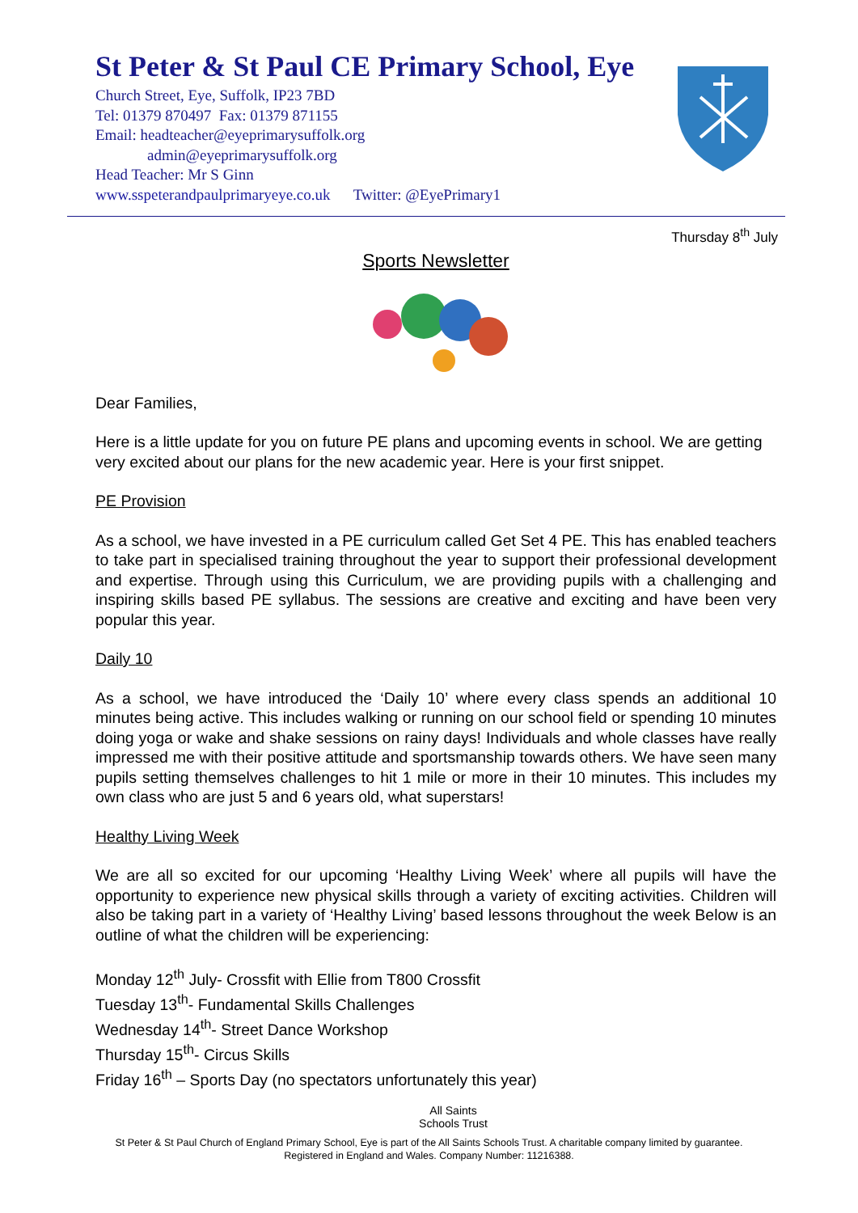St Peter & St Paul CE Primary School, Eye
Church Street, Eye, Suffolk, IP23 7BD
Tel: 01379 870497 Fax: 01379 871155
Email: headteacher@eyeprimarysuffolk.org
admin@eyeprimarysuffolk.org
Head Teacher: Mr S Ginn
www.sspeterandpaulprimaryeye.co.uk Twitter: @EyePrimary1
Thursday 8<sup>th</sup> July
Sports Newsletter
Dear Families,
Here is a little update for you on future PE plans and upcoming events in school. We are getting very excited about our plans for the new academic year. Here is your first snippet.
PE Provision
As a school, we have invested in a PE curriculum called Get Set 4 PE. This has enabled teachers to take part in specialised training throughout the year to support their professional development and expertise. Through using this Curriculum, we are providing pupils with a challenging and inspiring skills based PE syllabus. The sessions are creative and exciting and have been very popular this year.
Daily 10
As a school, we have introduced the ‘Daily 10’ where every class spends an additional 10 minutes being active. This includes walking or running on our school field or spending 10 minutes doing yoga or wake and shake sessions on rainy days! Individuals and whole classes have really impressed me with their positive attitude and sportsmanship towards others. We have seen many pupils setting themselves challenges to hit 1 mile or more in their 10 minutes. This includes my own class who are just 5 and 6 years old, what superstars!
Healthy Living Week
We are all so excited for our upcoming ‘Healthy Living Week’ where all pupils will have the opportunity to experience new physical skills through a variety of exciting activities. Children will also be taking part in a variety of ‘Healthy Living’ based lessons throughout the week Below is an outline of what the children will be experiencing:
Monday 12<sup>th</sup> July- Crossfit with Ellie from T800 Crossfit
Tuesday 13<sup>th</sup>- Fundamental Skills Challenges
Wednesday 14<sup>th</sup>- Street Dance Workshop
Thursday 15<sup>th</sup>- Circus Skills
Friday 16<sup>th</sup> – Sports Day (no spectators unfortunately this year)
All Saints
Schools Trust
St Peter & St Paul Church of England Primary School, Eye is part of the All Saints Schools Trust. A charitable company limited by guarantee.
Registered in England and Wales. Company Number: 11216388.